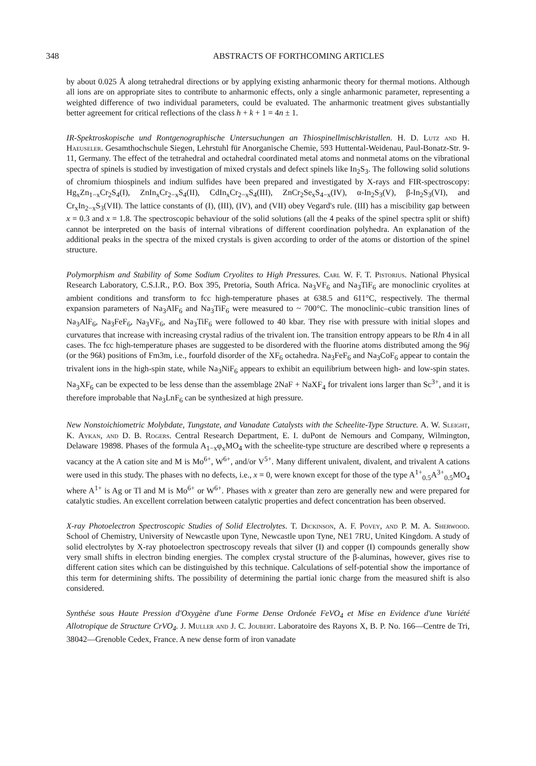348 ABSTRACTS OF FORTHCOMING ARTICLES
by about 0.025 Å along tetrahedral directions or by applying existing anharmonic theory for thermal motions. Although all ions are on appropriate sites to contribute to anharmonic effects, only a single anharmonic parameter, representing a weighted difference of two individual parameters, could be evaluated. The anharmonic treatment gives substantially better agreement for critical reflections of the class h + k + 1 = 4n ± 1.
IR-Spektroskopische und Rontgenographische Untersuchungen an Thiospinellmischkristallen. H. D. Lutz and H. Haeuseler. Gesamthochschule Siegen, Lehrstuhl für Anorganische Chemie, 593 Huttental-Weidenau, Paul-Bonatz-Str. 9-11, Germany. The effect of the tetrahedral and octahedral coordinated metal atoms and nonmetal atoms on the vibrational spectra of spinels is studied by investigation of mixed crystals and defect spinels like In<sub>2</sub>S<sub>3</sub>. The following solid solutions of chromium thiospinels and indium sulfides have been prepared and investigated by X-rays and FIR-spectroscopy: Hg<sub>x</sub>Zn<sub>1−x</sub>Cr<sub>2</sub>S<sub>4</sub>(I), ZnIn<sub>x</sub>Cr<sub>2−x</sub>S<sub>4</sub>(II), CdIn<sub>x</sub>Cr<sub>2−x</sub>S<sub>4</sub>(III), ZnCr<sub>2</sub>Se<sub>x</sub>S<sub>4−x</sub>(IV), α-In<sub>2</sub>S<sub>3</sub>(V), β-In<sub>2</sub>S<sub>3</sub>(VI), and Cr<sub>x</sub>In<sub>2−x</sub>S<sub>3</sub>(VII). The lattice constants of (I), (III), (IV), and (VII) obey Vegard's rule. (III) has a miscibility gap between x = 0.3 and x = 1.8. The spectroscopic behaviour of the solid solutions (all the 4 peaks of the spinel spectra split or shift) cannot be interpreted on the basis of internal vibrations of different coordination polyhedra. An explanation of the additional peaks in the spectra of the mixed crystals is given according to order of the atoms or distortion of the spinel structure.
Polymorphism and Stability of Some Sodium Cryolites to High Pressures. Carl W. F. T. Pistorius. National Physical Research Laboratory, C.S.I.R., P.O. Box 395, Pretoria, South Africa. Na<sub>3</sub>VF<sub>6</sub> and Na<sub>3</sub>TiF<sub>6</sub> are monoclinic cryolites at ambient conditions and transform to fcc high-temperature phases at 638.5 and 611°C, respectively. The thermal expansion parameters of Na<sub>3</sub>AlF<sub>6</sub> and Na<sub>3</sub>TiF<sub>6</sub> were measured to ~ 700°C. The monoclinic–cubic transition lines of Na<sub>3</sub>AlF<sub>6</sub>, Na<sub>3</sub>FeF<sub>6</sub>, Na<sub>3</sub>VF<sub>6</sub>, and Na<sub>3</sub>TiF<sub>6</sub> were followed to 40 kbar. They rise with pressure with initial slopes and curvatures that increase with increasing crystal radius of the trivalent ion. The transition entropy appears to be Rln 4 in all cases. The fcc high-temperature phases are suggested to be disordered with the fluorine atoms distributed among the 96j (or the 96k) positions of Fm3m, i.e., fourfold disorder of the XF<sub>6</sub> octahedra. Na<sub>3</sub>FeF<sub>6</sub> and Na<sub>3</sub>CoF<sub>6</sub> appear to contain the trivalent ions in the high-spin state, while Na<sub>3</sub>NiF<sub>6</sub> appears to exhibit an equilibrium between high- and low-spin states. Na<sub>3</sub>XF<sub>6</sub> can be expected to be less dense than the assemblage 2NaF + NaXF<sub>4</sub> for trivalent ions larger than Sc<sup>3+</sup>, and it is therefore improbable that Na<sub>3</sub>LnF<sub>6</sub> can be synthesized at high pressure.
New Nonstoichiometric Molybdate, Tungstate, and Vanadate Catalysts with the Scheelite-Type Structure. A. W. Sleight, K. Aykan, and D. B. Rogers. Central Research Department, E. I. duPont de Nemours and Company, Wilmington, Delaware 19898. Phases of the formula A<sub>1−x</sub>φ<sub>x</sub>MO<sub>4</sub> with the scheelite-type structure are described where φ represents a vacancy at the A cation site and M is Mo<sup>6+</sup>, W<sup>6+</sup>, and/or V<sup>5+</sup>. Many different univalent, divalent, and trivalent A cations were used in this study. The phases with no defects, i.e., x = 0, were known except for those of the type A<sup>1+</sup><sub>0.5</sub>A<sup>3+</sup><sub>0.5</sub>MO<sub>4</sub> where A<sup>1+</sup> is Ag or Tl and M is Mo<sup>6+</sup> or W<sup>6+</sup>. Phases with x greater than zero are generally new and were prepared for catalytic studies. An excellent correlation between catalytic properties and defect concentration has been observed.
X-ray Photoelectron Spectroscopic Studies of Solid Electrolytes. T. Dickinson, A. F. Povey, and P. M. A. Sherwood. School of Chemistry, University of Newcastle upon Tyne, Newcastle upon Tyne, NE1 7RU, United Kingdom. A study of solid electrolytes by X-ray photoelectron spectroscopy reveals that silver (I) and copper (I) compounds generally show very small shifts in electron binding energies. The complex crystal structure of the β-aluminas, however, gives rise to different cation sites which can be distinguished by this technique. Calculations of self-potential show the importance of this term for determining shifts. The possibility of determining the partial ionic charge from the measured shift is also considered.
Synthése sous Haute Pression d'Oxygène d'une Forme Dense Ordonée FeVO<sub>4</sub> et Mise en Evidence d'une Variété Allotropique de Structure CrVO<sub>4</sub>. J. Muller and J. C. Joubert. Laboratoire des Rayons X, B. P. No. 166—Centre de Tri, 38042—Grenoble Cedex, France. A new dense form of iron vanadate